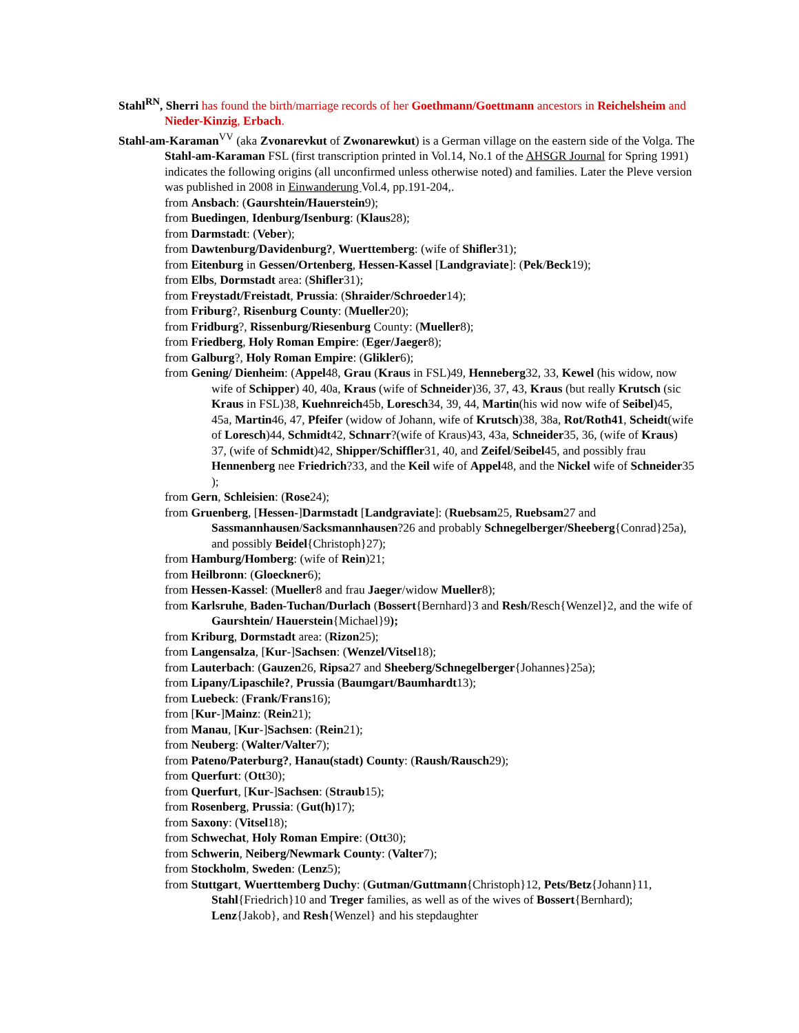Stahl<sup>RN</sup>, Sherri has found the birth/marriage records of her Goethmann/Goettmann ancestors in Reichelsheim and Nieder-Kinzig, Erbach.
Stahl-am-Karaman<sup>VV</sup> (aka Zvonarevkut of Zwonarewkut) is a German village on the eastern side of the Volga. The Stahl-am-Karaman FSL (first transcription printed in Vol.14, No.1 of the AHSGR Journal for Spring 1991) indicates the following origins (all unconfirmed unless otherwise noted) and families. Later the Pleve version was published in 2008 in Einwanderung Vol.4, pp.191-204,.
from Ansbach: (Gaurshtein/Hauerstein9);
from Buedingen, Idenburg/Isenburg: (Klaus28);
from Darmstadt: (Veber);
from Dawtenburg/Davidenburg?, Wuerttemberg: (wife of Shifler31);
from Eitenburg in Gessen/Ortenberg, Hessen-Kassel [Landgraviate]: (Pek/Beck19);
from Elbs, Dormstadt area: (Shifler31);
from Freystadt/Freistadt, Prussia: (Shraider/Schroeder14);
from Friburg?, Risenburg County: (Mueller20);
from Fridburg?, Rissenburg/Riesenburg County: (Mueller8);
from Friedberg, Holy Roman Empire: (Eger/Jaeger8);
from Galburg?, Holy Roman Empire: (Glikler6);
from Gening/ Dienheim: (Appel48, Grau (Kraus in FSL)49, Henneberg32, 33, Kewel (his widow, now wife of Schipper) 40, 40a, Kraus (wife of Schneider)36, 37, 43, Kraus (but really Krutsch (sic Kraus in FSL)38, Kuehnreich45b, Loresch34, 39, 44, Martin(his wid now wife of Seibel)45, 45a, Martin46, 47, Pfeifer (widow of Johann, wife of Krutsch)38, 38a, Rot/Roth41, Scheidt(wife of Loresch)44, Schmidt42, Schnarr?(wife of Kraus)43, 43a, Schneider35, 36, (wife of Kraus) 37, (wife of Schmidt)42, Shipper/Schiffler31, 40, and Zeifel/Seibel45, and possibly frau Hennenberg nee Friedrich?33, and the Keil wife of Appel48, and the Nickel wife of Schneider35 );
from Gern, Schleisien: (Rose24);
from Gruenberg, [Hessen-]Darmstadt [Landgraviate]: (Ruebsam25, Ruebsam27 and Sassmannhausen/Sacksmannhausen?26 and probably Schnegelberger/Sheeberg{Conrad}25a), and possibly Beidel{Christoph}27);
from Hamburg/Homberg: (wife of Rein)21;
from Heilbronn: (Gloeckner6);
from Hessen-Kassel: (Mueller8 and frau Jaeger/widow Mueller8);
from Karlsruhe, Baden-Tuchan/Durlach (Bossert{Bernhard}3 and Resh/Resch{Wenzel}2, and the wife of Gaurshtein/ Hauerstein{Michael}9);
from Kriburg, Dormstadt area: (Rizon25);
from Langensalza, [Kur-]Sachsen: (Wenzel/Vitsel18);
from Lauterbach: (Gauzen26, Ripsa27 and Sheeberg/Schnegelberger{Johannes}25a);
from Lipany/Lipaschile?, Prussia (Baumgart/Baumhardt13);
from Luebeck: (Frank/Frans16);
from [Kur-]Mainz: (Rein21);
from Manau, [Kur-]Sachsen: (Rein21);
from Neuberg: (Walter/Valter7);
from Pateno/Paterburg?, Hanau(stadt) County: (Raush/Rausch29);
from Querfurt: (Ott30);
from Querfurt, [Kur-]Sachsen: (Straub15);
from Rosenberg, Prussia: (Gut(h) 17);
from Saxony: (Vitsel18);
from Schwechat, Holy Roman Empire: (Ott30);
from Schwerin, Neiberg/Newmark County: (Valter7);
from Stockholm, Sweden: (Lenz5);
from Stuttgart, Wuerttemberg Duchy: (Gutman/Guttmann{Christoph}12, Pets/Betz{Johann}11, Stahl{Friedrich}10 and Treger families, as well as of the wives of Bossert{Bernhard); Lenz{Jakob}, and Resh{Wenzel} and his stepdaughter